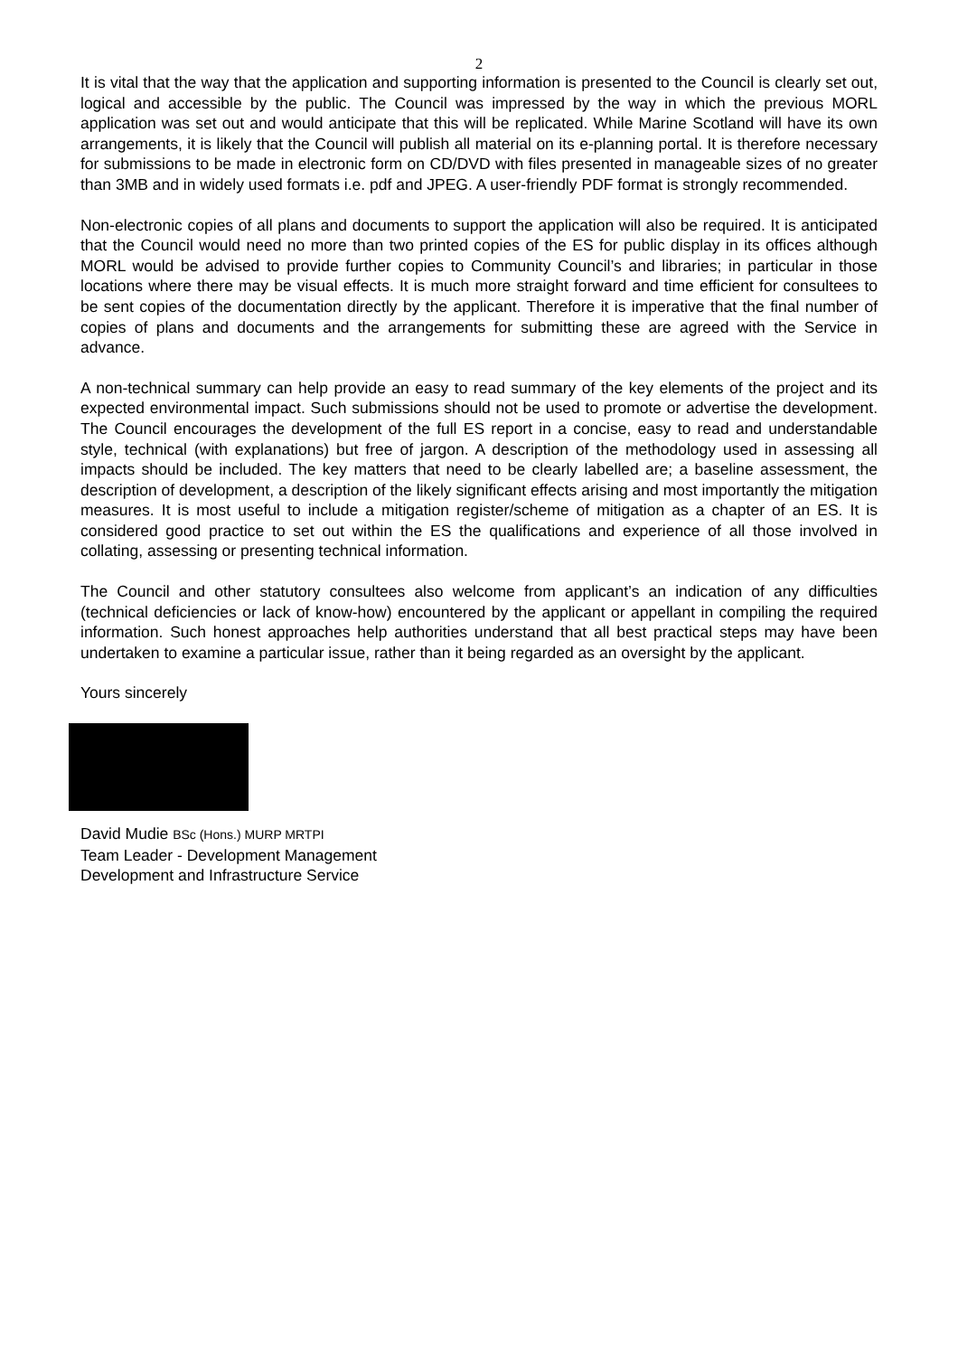2
It is vital that the way that the application and supporting information is presented to the Council is clearly set out, logical and accessible by the public. The Council was impressed by the way in which the previous MORL application was set out and would anticipate that this will be replicated. While Marine Scotland will have its own arrangements, it is likely that the Council will publish all material on its e-planning portal. It is therefore necessary for submissions to be made in electronic form on CD/DVD with files presented in manageable sizes of no greater than 3MB and in widely used formats i.e. pdf and JPEG. A user-friendly PDF format is strongly recommended.
Non-electronic copies of all plans and documents to support the application will also be required. It is anticipated that the Council would need no more than two printed copies of the ES for public display in its offices although MORL would be advised to provide further copies to Community Council’s and libraries; in particular in those locations where there may be visual effects. It is much more straight forward and time efficient for consultees to be sent copies of the documentation directly by the applicant. Therefore it is imperative that the final number of copies of plans and documents and the arrangements for submitting these are agreed with the Service in advance.
A non-technical summary can help provide an easy to read summary of the key elements of the project and its expected environmental impact. Such submissions should not be used to promote or advertise the development. The Council encourages the development of the full ES report in a concise, easy to read and understandable style, technical (with explanations) but free of jargon. A description of the methodology used in assessing all impacts should be included. The key matters that need to be clearly labelled are; a baseline assessment, the description of development, a description of the likely significant effects arising and most importantly the mitigation measures. It is most useful to include a mitigation register/scheme of mitigation as a chapter of an ES. It is considered good practice to set out within the ES the qualifications and experience of all those involved in collating, assessing or presenting technical information.
The Council and other statutory consultees also welcome from applicant’s an indication of any difficulties (technical deficiencies or lack of know-how) encountered by the applicant or appellant in compiling the required information. Such honest approaches help authorities understand that all best practical steps may have been undertaken to examine a particular issue, rather than it being regarded as an oversight by the applicant.
Yours sincerely
David Mudie BSc (Hons.) MURP MRTPI
Team Leader - Development Management
Development and Infrastructure Service